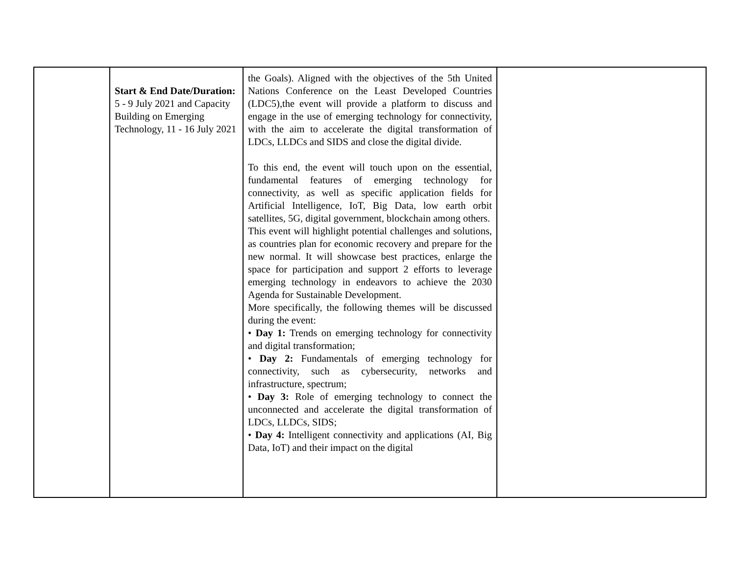| | Start & End Date/Duration: 5 - 9 July 2021 and Capacity Building on Emerging Technology, 11 - 16 July 2021 | the Goals). Aligned with the objectives of the 5th United Nations Conference on the Least Developed Countries (LDC5),the event will provide a platform to discuss and engage in the use of emerging technology for connectivity, with the aim to accelerate the digital transformation of LDCs, LLDCs and SIDS and close the digital divide. To this end, the event will touch upon on the essential, fundamental features of emerging technology for connectivity, as well as specific application fields for Artificial Intelligence, IoT, Big Data, low earth orbit satellites, 5G, digital government, blockchain among others. This event will highlight potential challenges and solutions, as countries plan for economic recovery and prepare for the new normal. It will showcase best practices, enlarge the space for participation and support 2 efforts to leverage emerging technology in endeavors to achieve the 2030 Agenda for Sustainable Development. More specifically, the following themes will be discussed during the event: • Day 1: Trends on emerging technology for connectivity and digital transformation; • Day 2: Fundamentals of emerging technology for connectivity, such as cybersecurity, networks and infrastructure, spectrum; • Day 3: Role of emerging technology to connect the unconnected and accelerate the digital transformation of LDCs, LLDCs, SIDS; • Day 4: Intelligent connectivity and applications (AI, Big Data, IoT) and their impact on the digital | |